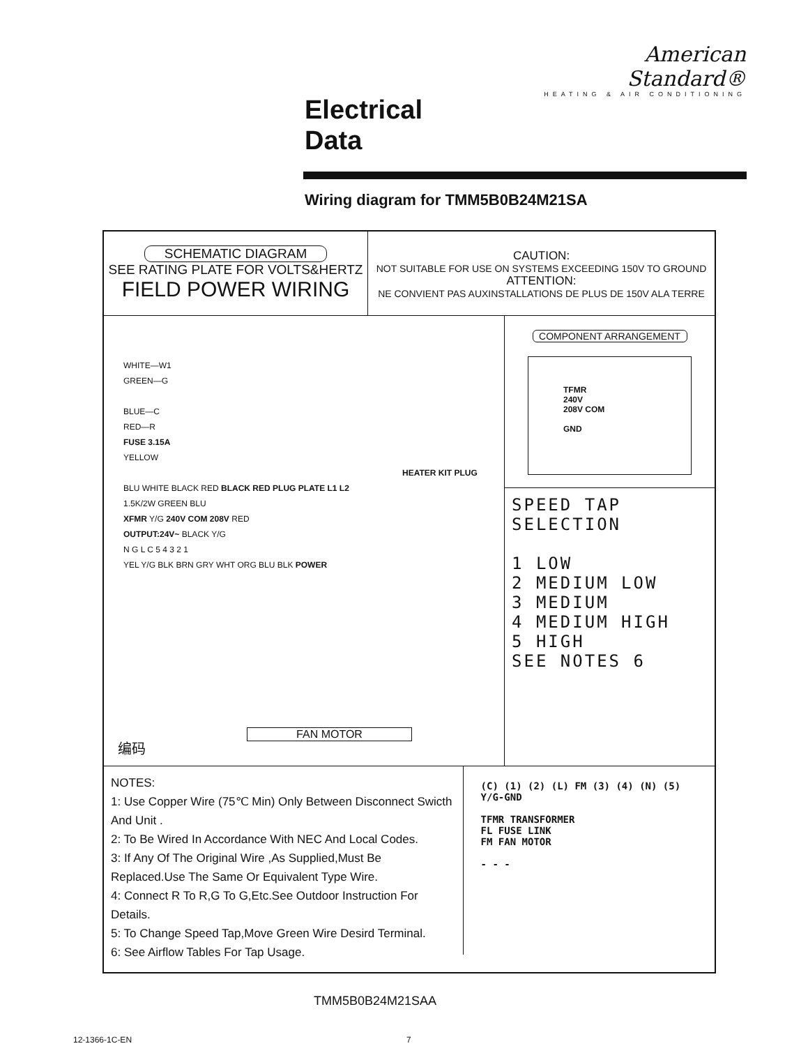American Standard®
HEATING & AIR CONDITIONING
Electrical
Data
Wiring diagram for TMM5B0B24M21SA
SCHEMATIC DIAGRAM
SEE RATING PLATE FOR VOLTS&HERTZ
FIELD POWER WIRING
CAUTION:
NOT SUITABLE FOR USE ON SYSTEMS EXCEEDING 150V TO GROUND
ATTENTION:
NE CONVIENT PAS AUXINSTALLATIONS DE PLUS DE 150V ALA TERRE
WHITE—W1
GREEN—G
BLUE—C
RED—R
FUSE 3.15A
YELLOW
HEATER KIT PLUG
BLU WHITE BLACK RED BLACK RED PLUG PLATE L1 L2
1.5K/2W GREEN BLU
XFMR Y/G 240V COM 208V RED
OUTPUT:24V~ BLACK Y/G
N G L C 5 4 3 2 1
YEL Y/G BLK BRN GRY WHT ORG BLU BLK POWER
FAN MOTOR
编码
COMPONENT ARRANGEMENT
TFMR
240V
208V COM
GND
SPEED TAP SELECTION
1 LOW
2 MEDIUM LOW
3 MEDIUM
4 MEDIUM HIGH
5 HIGH
SEE NOTES 6
NOTES:
1: Use Copper Wire (75℃ Min) Only Between Disconnect Swicth And Unit .
2: To Be Wired In Accordance With NEC And Local Codes.
3: If Any Of The Original Wire ,As Supplied,Must Be Replaced.Use The Same Or Equivalent Type Wire.
4: Connect R To R,G To G,Etc.See Outdoor Instruction For Details.
5: To Change Speed Tap,Move Green Wire Desird Terminal.
6: See Airflow Tables For Tap Usage.
(C) (1) (2) (L) FM (3) (4) (N) (5) Y/G-GND
TFMR TRANSFORMER
FL FUSE LINK
FM FAN MOTOR
- - -
TMM5B0B24M21SAA
12-1366-1C-EN 7